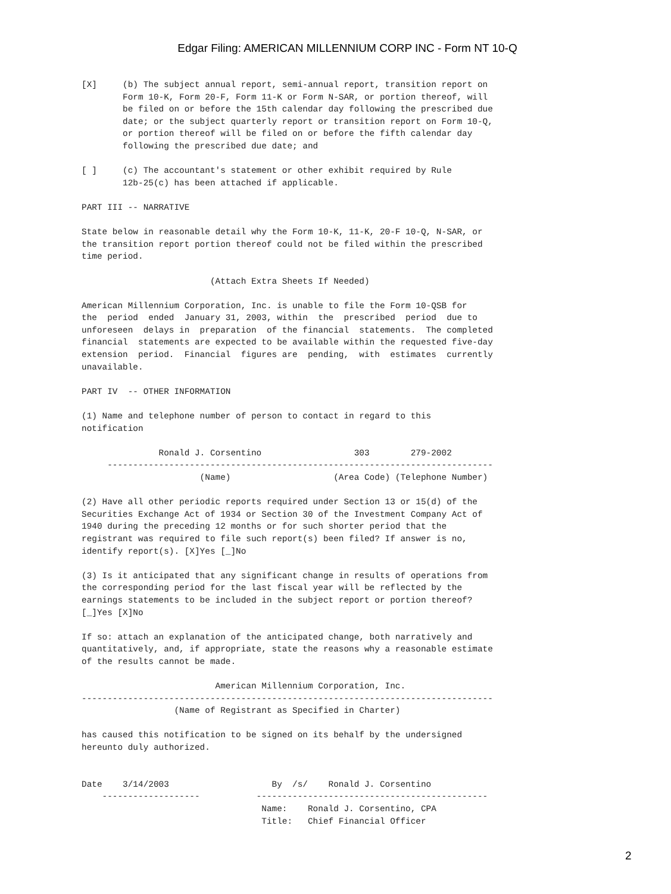Edgar Filing: AMERICAN MILLENNIUM CORP INC - Form NT 10-Q
[X]     (b) The subject annual report, semi-annual report, transition report on
        Form 10-K, Form 20-F, Form 11-K or Form N-SAR, or portion thereof, will
        be filed on or before the 15th calendar day following the prescribed due
        date; or the subject quarterly report or transition report on Form 10-Q,
        or portion thereof will be filed on or before the fifth calendar day
        following the prescribed due date; and

[ ]     (c) The accountant's statement or other exhibit required by Rule
        12b-25(c) has been attached if applicable.

PART III -- NARRATIVE

State below in reasonable detail why the Form 10-K, 11-K, 20-F 10-Q, N-SAR, or
the transition report portion thereof could not be filed within the prescribed
time period.

                         (Attach Extra Sheets If Needed)

American Millennium Corporation, Inc. is unable to file the Form 10-QSB for
the  period  ended  January 31, 2003, within  the  prescribed  period  due to
unforeseen  delays in  preparation  of the financial  statements.  The completed
financial  statements are expected to be available within the requested five-day
extension  period.  Financial  figures are  pending,  with  estimates  currently
unavailable.

PART IV  -- OTHER INFORMATION

(1) Name and telephone number of person to contact in regard to this
notification

               Ronald J. Corsentino                  303        279-2002
     ---------------------------------------------------------------------------
                       (Name)                    (Area Code) (Telephone Number)

(2) Have all other periodic reports required under Section 13 or 15(d) of the
Securities Exchange Act of 1934 or Section 30 of the Investment Company Act of
1940 during the preceding 12 months or for such shorter period that the
registrant was required to file such report(s) been filed? If answer is no,
identify report(s). [X]Yes [_]No

(3) Is it anticipated that any significant change in results of operations from
the corresponding period for the last fiscal year will be reflected by the
earnings statements to be included in the subject report or portion thereof?
[_]Yes [X]No

If so: attach an explanation of the anticipated change, both narratively and
quantitatively, and, if appropriate, state the reasons why a reasonable estimate
of the results cannot be made.

                          American Millennium Corporation, Inc.
--------------------------------------------------------------------------------
                  (Name of Registrant as Specified in Charter)

has caused this notification to be signed on its behalf by the undersigned
hereunto duly authorized.


Date    3/14/2003                    By  /s/    Ronald J. Corsentino
    -------------------           ---------------------------------------------
                                   Name:    Ronald J. Corsentino, CPA
                                   Title:   Chief Financial Officer
2